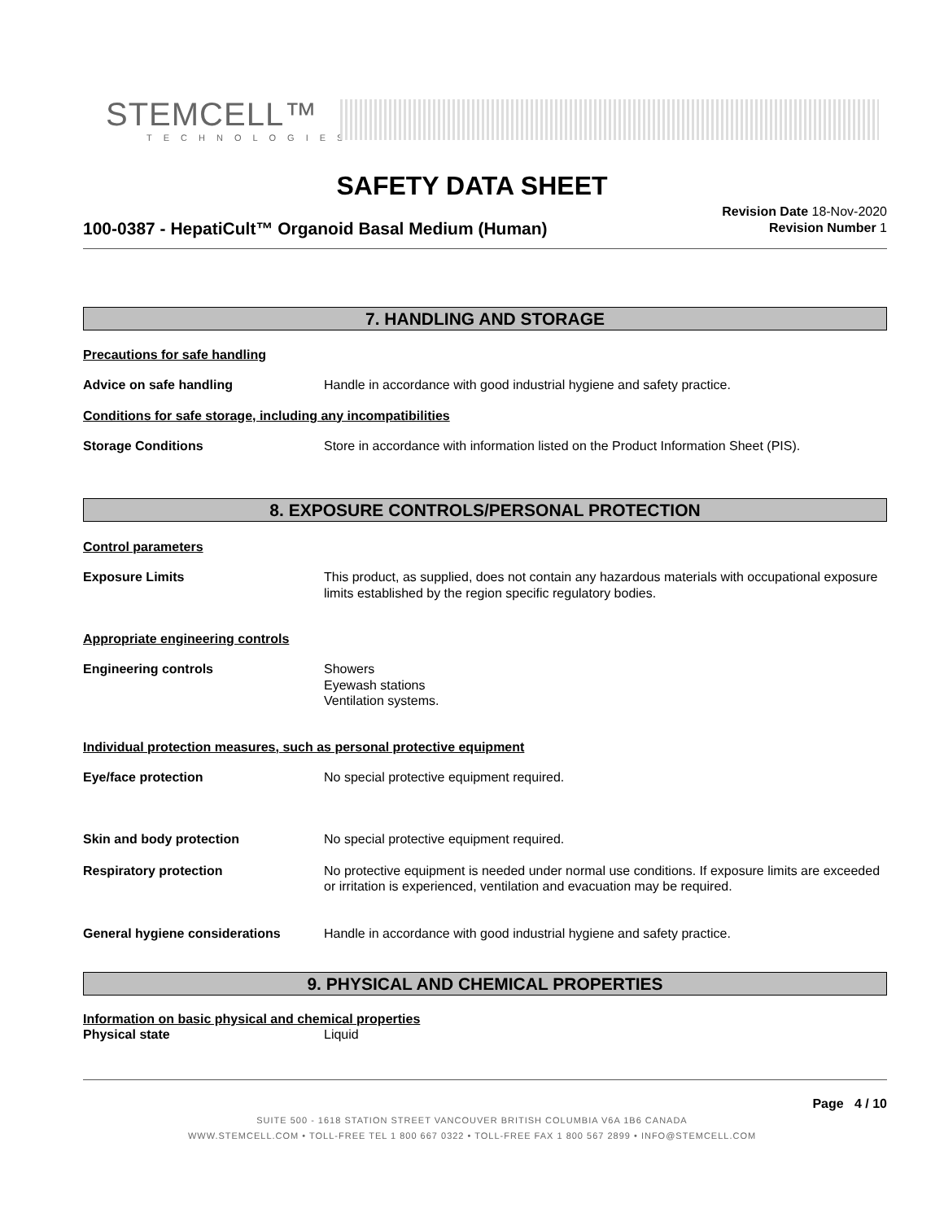STEMCELL™
TECHNOLOGIES
SAFETY DATA SHEET
100-0387 - HepatiCult™ Organoid Basal Medium (Human)
Revision Date 18-Nov-2020
Revision Number 1
7. HANDLING AND STORAGE
Precautions for safe handling
Advice on safe handling Handle in accordance with good industrial hygiene and safety practice.
Conditions for safe storage, including any incompatibilities
Storage Conditions Store in accordance with information listed on the Product Information Sheet (PIS).
8. EXPOSURE CONTROLS/PERSONAL PROTECTION
Control parameters
Exposure Limits This product, as supplied, does not contain any hazardous materials with occupational exposure limits established by the region specific regulatory bodies.
Appropriate engineering controls
Engineering controls Showers
Eyewash stations
Ventilation systems.
Individual protection measures, such as personal protective equipment
Eye/face protection No special protective equipment required.
Skin and body protection No special protective equipment required.
Respiratory protection No protective equipment is needed under normal use conditions. If exposure limits are exceeded or irritation is experienced, ventilation and evacuation may be required.
General hygiene considerations Handle in accordance with good industrial hygiene and safety practice.
9. PHYSICAL AND CHEMICAL PROPERTIES
Information on basic physical and chemical properties
Physical state Liquid
Page 4 / 10
SUITE 500 - 1618 STATION STREET VANCOUVER BRITISH COLUMBIA V6A 1B6 CANADA
WWW.STEMCELL.COM • TOLL-FREE TEL 1 800 667 0322 • TOLL-FREE FAX 1 800 567 2899 • INFO@STEMCELL.COM